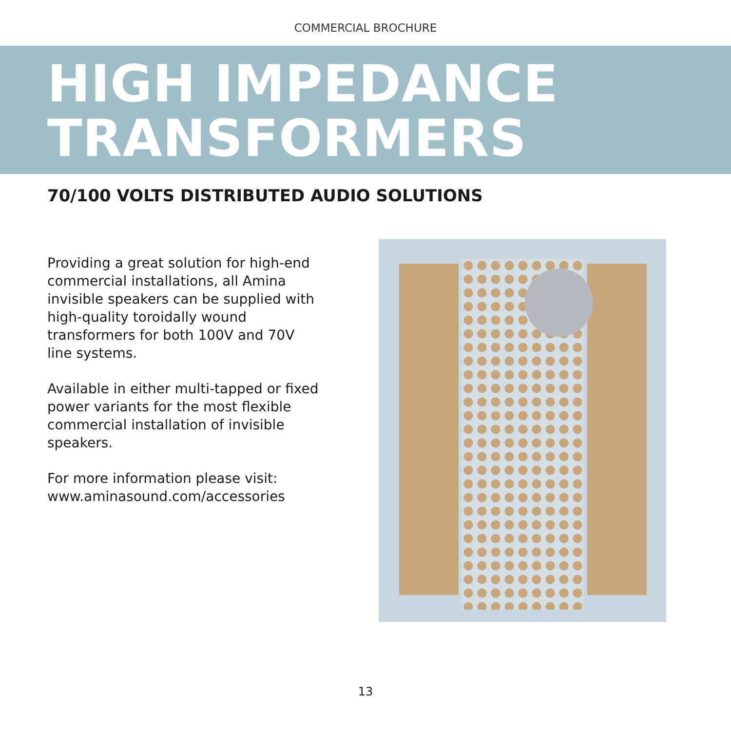COMMERCIAL BROCHURE
HIGH IMPEDANCE
TRANSFORMERS
70/100 VOLTS DISTRIBUTED AUDIO SOLUTIONS
Providing a great solution for high-end commercial installations, all Amina invisible speakers can be supplied with high-quality toroidally wound transformers for both 100V and 70V line systems.
Available in either multi-tapped or fixed power variants for the most flexible commercial installation of invisible speakers.
For more information please visit:
www.aminasound.com/accessories
13